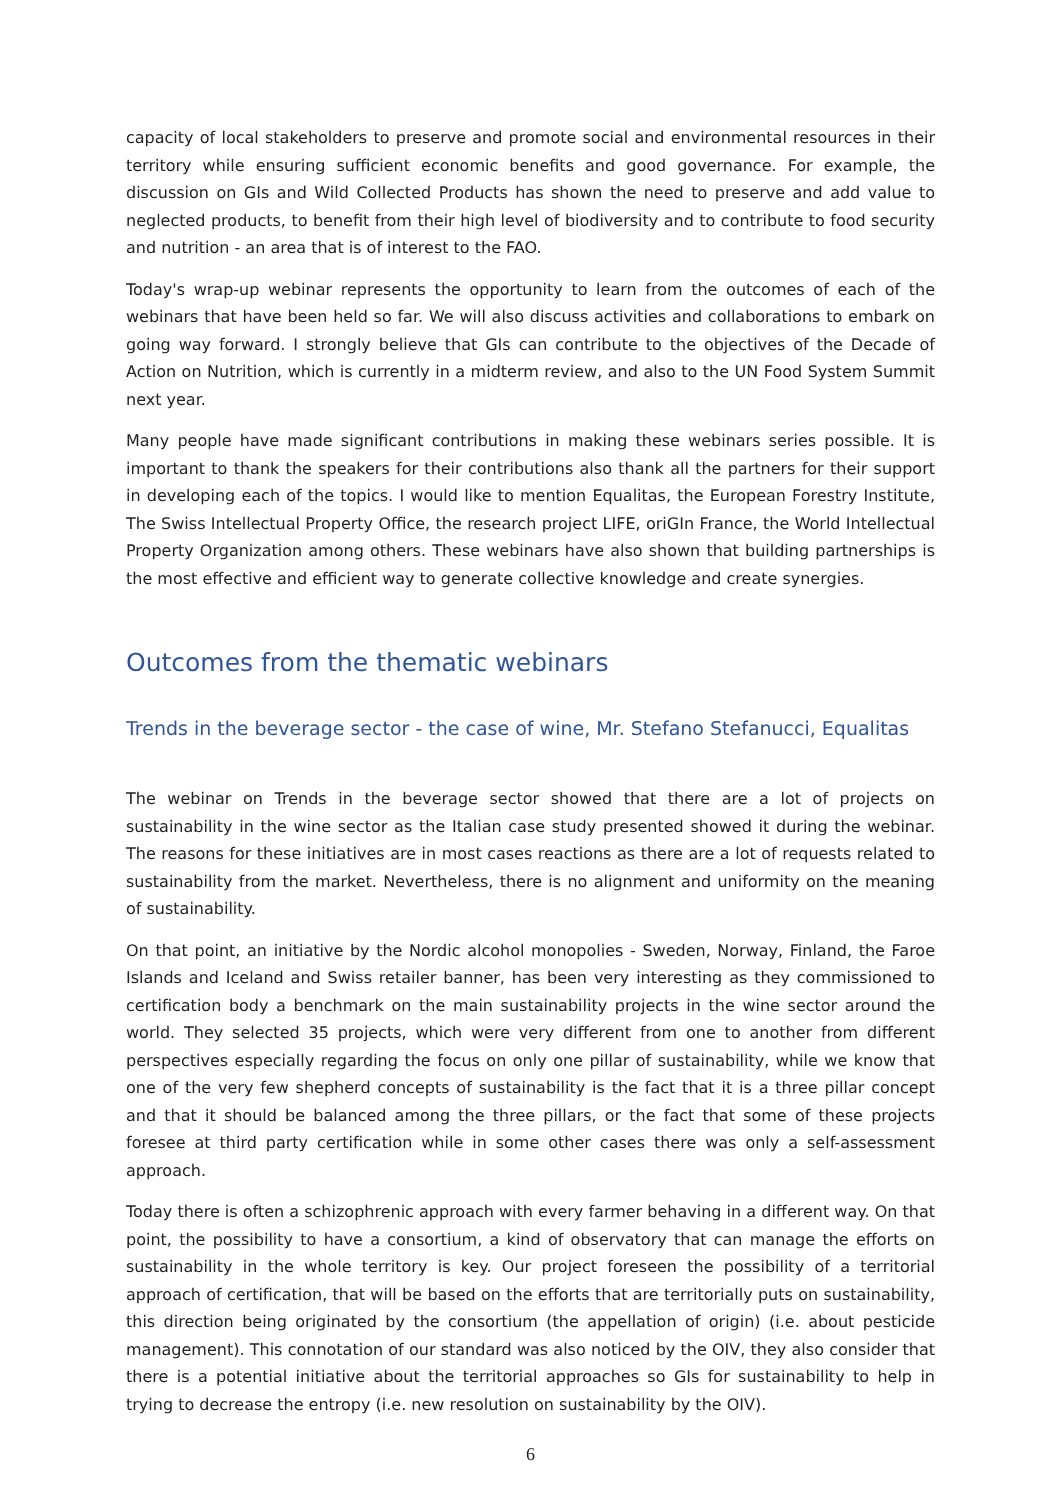capacity of local stakeholders to preserve and promote social and environmental resources in their territory while ensuring sufficient economic benefits and good governance. For example, the discussion on GIs and Wild Collected Products has shown the need to preserve and add value to neglected products, to benefit from their high level of biodiversity and to contribute to food security and nutrition - an area that is of interest to the FAO.
Today's wrap-up webinar represents the opportunity to learn from the outcomes of each of the webinars that have been held so far. We will also discuss activities and collaborations to embark on going way forward. I strongly believe that GIs can contribute to the objectives of the Decade of Action on Nutrition, which is currently in a midterm review, and also to the UN Food System Summit next year.
Many people have made significant contributions in making these webinars series possible. It is important to thank the speakers for their contributions also thank all the partners for their support in developing each of the topics. I would like to mention Equalitas, the European Forestry Institute, The Swiss Intellectual Property Office, the research project LIFE, oriGIn France, the World Intellectual Property Organization among others. These webinars have also shown that building partnerships is the most effective and efficient way to generate collective knowledge and create synergies.
Outcomes from the thematic webinars
Trends in the beverage sector - the case of wine, Mr. Stefano Stefanucci, Equalitas
The webinar on Trends in the beverage sector showed that there are a lot of projects on sustainability in the wine sector as the Italian case study presented showed it during the webinar. The reasons for these initiatives are in most cases reactions as there are a lot of requests related to sustainability from the market. Nevertheless, there is no alignment and uniformity on the meaning of sustainability.
On that point, an initiative by the Nordic alcohol monopolies - Sweden, Norway, Finland, the Faroe Islands and Iceland and Swiss retailer banner, has been very interesting as they commissioned to certification body a benchmark on the main sustainability projects in the wine sector around the world. They selected 35 projects, which were very different from one to another from different perspectives especially regarding the focus on only one pillar of sustainability, while we know that one of the very few shepherd concepts of sustainability is the fact that it is a three pillar concept and that it should be balanced among the three pillars, or the fact that some of these projects foresee at third party certification while in some other cases there was only a self-assessment approach.
Today there is often a schizophrenic approach with every farmer behaving in a different way. On that point, the possibility to have a consortium, a kind of observatory that can manage the efforts on sustainability in the whole territory is key. Our project foreseen the possibility of a territorial approach of certification, that will be based on the efforts that are territorially puts on sustainability, this direction being originated by the consortium (the appellation of origin) (i.e. about pesticide management). This connotation of our standard was also noticed by the OIV, they also consider that there is a potential initiative about the territorial approaches so GIs for sustainability to help in trying to decrease the entropy (i.e. new resolution on sustainability by the OIV).
6